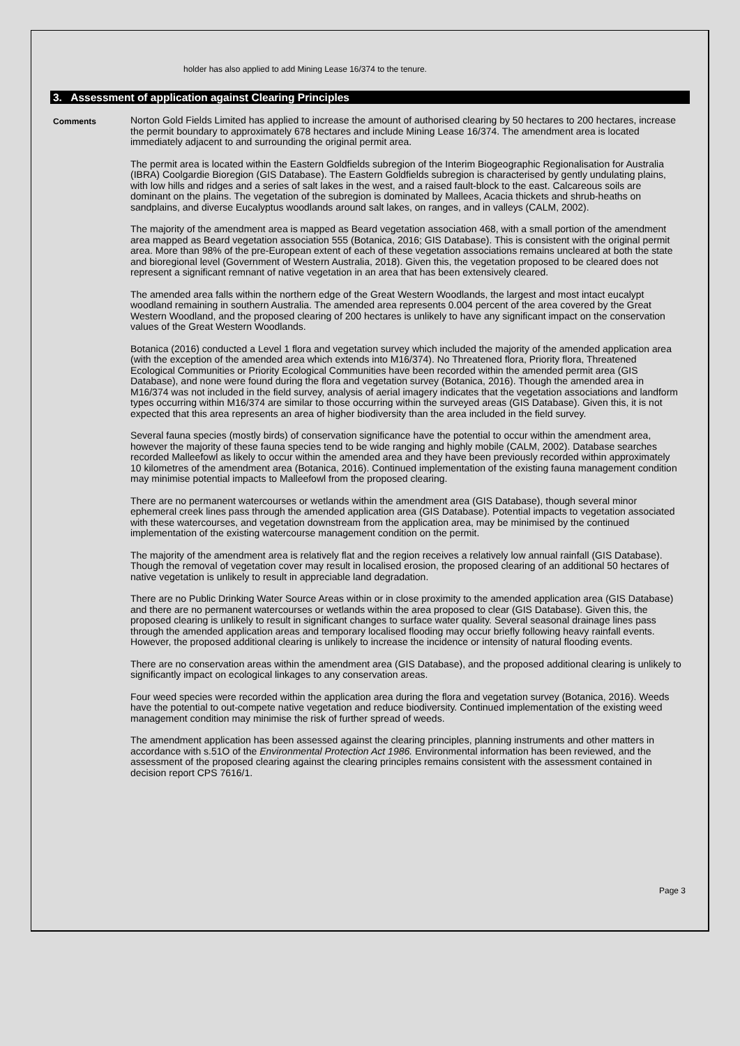holder has also applied to add Mining Lease 16/374 to the tenure.
3. Assessment of application against Clearing Principles
Comments
Norton Gold Fields Limited has applied to increase the amount of authorised clearing by 50 hectares to 200 hectares, increase the permit boundary to approximately 678 hectares and include Mining Lease 16/374. The amendment area is located immediately adjacent to and surrounding the original permit area.
The permit area is located within the Eastern Goldfields subregion of the Interim Biogeographic Regionalisation for Australia (IBRA) Coolgardie Bioregion (GIS Database). The Eastern Goldfields subregion is characterised by gently undulating plains, with low hills and ridges and a series of salt lakes in the west, and a raised fault-block to the east. Calcareous soils are dominant on the plains. The vegetation of the subregion is dominated by Mallees, Acacia thickets and shrub-heaths on sandplains, and diverse Eucalyptus woodlands around salt lakes, on ranges, and in valleys (CALM, 2002).
The majority of the amendment area is mapped as Beard vegetation association 468, with a small portion of the amendment area mapped as Beard vegetation association 555 (Botanica, 2016; GIS Database). This is consistent with the original permit area. More than 98% of the pre-European extent of each of these vegetation associations remains uncleared at both the state and bioregional level (Government of Western Australia, 2018). Given this, the vegetation proposed to be cleared does not represent a significant remnant of native vegetation in an area that has been extensively cleared.
The amended area falls within the northern edge of the Great Western Woodlands, the largest and most intact eucalypt woodland remaining in southern Australia. The amended area represents 0.004 percent of the area covered by the Great Western Woodland, and the proposed clearing of 200 hectares is unlikely to have any significant impact on the conservation values of the Great Western Woodlands.
Botanica (2016) conducted a Level 1 flora and vegetation survey which included the majority of the amended application area (with the exception of the amended area which extends into M16/374). No Threatened flora, Priority flora, Threatened Ecological Communities or Priority Ecological Communities have been recorded within the amended permit area (GIS Database), and none were found during the flora and vegetation survey (Botanica, 2016). Though the amended area in M16/374 was not included in the field survey, analysis of aerial imagery indicates that the vegetation associations and landform types occurring within M16/374 are similar to those occurring within the surveyed areas (GIS Database). Given this, it is not expected that this area represents an area of higher biodiversity than the area included in the field survey.
Several fauna species (mostly birds) of conservation significance have the potential to occur within the amendment area, however the majority of these fauna species tend to be wide ranging and highly mobile (CALM, 2002). Database searches recorded Malleefowl as likely to occur within the amended area and they have been previously recorded within approximately 10 kilometres of the amendment area (Botanica, 2016). Continued implementation of the existing fauna management condition may minimise potential impacts to Malleefowl from the proposed clearing.
There are no permanent watercourses or wetlands within the amendment area (GIS Database), though several minor ephemeral creek lines pass through the amended application area (GIS Database). Potential impacts to vegetation associated with these watercourses, and vegetation downstream from the application area, may be minimised by the continued implementation of the existing watercourse management condition on the permit.
The majority of the amendment area is relatively flat and the region receives a relatively low annual rainfall (GIS Database). Though the removal of vegetation cover may result in localised erosion, the proposed clearing of an additional 50 hectares of native vegetation is unlikely to result in appreciable land degradation.
There are no Public Drinking Water Source Areas within or in close proximity to the amended application area (GIS Database) and there are no permanent watercourses or wetlands within the area proposed to clear (GIS Database). Given this, the proposed clearing is unlikely to result in significant changes to surface water quality. Several seasonal drainage lines pass through the amended application areas and temporary localised flooding may occur briefly following heavy rainfall events. However, the proposed additional clearing is unlikely to increase the incidence or intensity of natural flooding events.
There are no conservation areas within the amendment area (GIS Database), and the proposed additional clearing is unlikely to significantly impact on ecological linkages to any conservation areas.
Four weed species were recorded within the application area during the flora and vegetation survey (Botanica, 2016). Weeds have the potential to out-compete native vegetation and reduce biodiversity. Continued implementation of the existing weed management condition may minimise the risk of further spread of weeds.
The amendment application has been assessed against the clearing principles, planning instruments and other matters in accordance with s.51O of the Environmental Protection Act 1986. Environmental information has been reviewed, and the assessment of the proposed clearing against the clearing principles remains consistent with the assessment contained in decision report CPS 7616/1.
Page 3